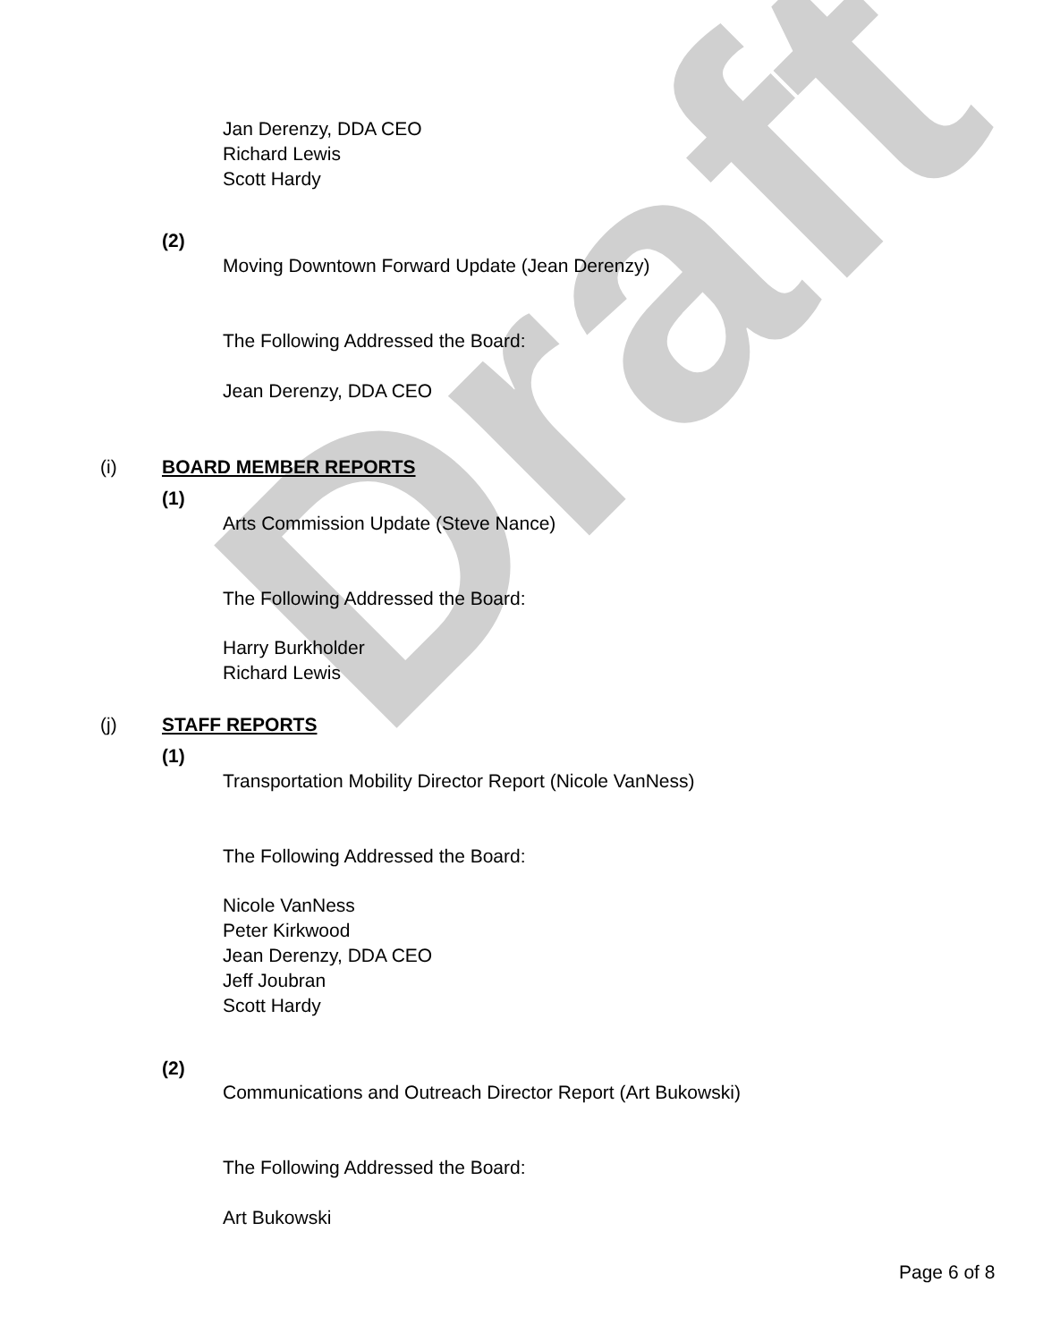Draft
Jan Derenzy, DDA CEO
Richard Lewis
Scott Hardy
(2)
Moving Downtown Forward Update (Jean Derenzy)
The Following Addressed the Board:
Jean Derenzy, DDA CEO
(i) BOARD MEMBER REPORTS
(1)
Arts Commission Update (Steve Nance)
The Following Addressed the Board:
Harry Burkholder
Richard Lewis
(j) STAFF REPORTS
(1)
Transportation Mobility Director Report (Nicole VanNess)
The Following Addressed the Board:
Nicole VanNess
Peter Kirkwood
Jean Derenzy, DDA CEO
Jeff Joubran
Scott Hardy
(2)
Communications and Outreach Director Report (Art Bukowski)
The Following Addressed the Board:
Art Bukowski
Page 6 of 8